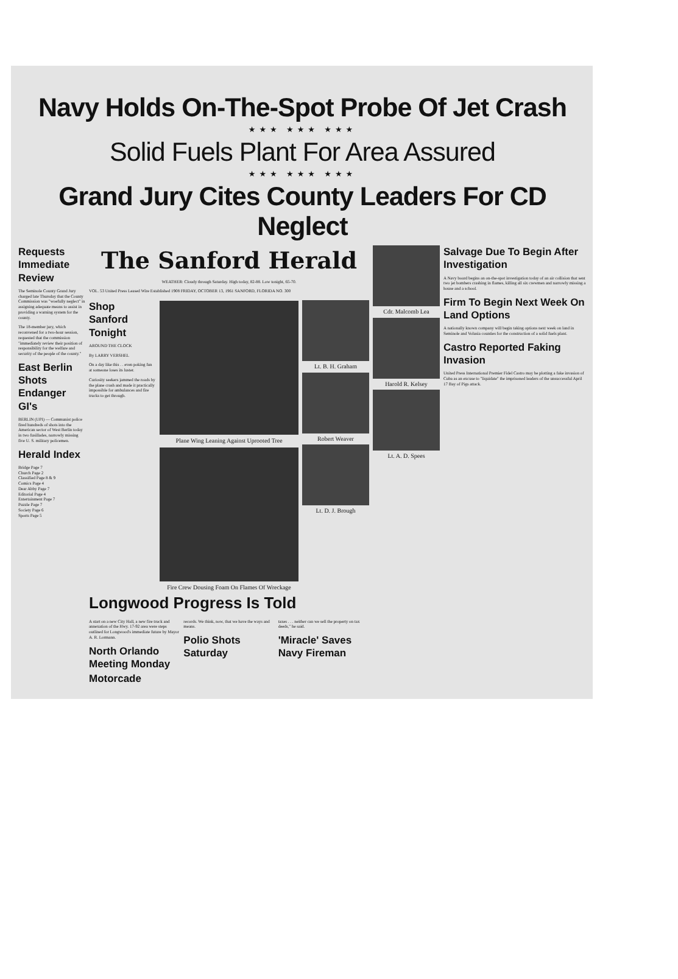Navy Holds On-The-Spot Probe Of Jet Crash
★★★ ★★★ ★★★
Solid Fuels Plant For Area Assured
★★★ ★★★ ★★★
Grand Jury Cites County Leaders For CD Neglect
Requests Immediate Review
The Seminole County Grand Jury charged late Thursday that the County Commission was "woefully neglect" in assigning adequate means to assist in providing a warning system for the county.
The 18-member jury, which reconvened for a two-hour session, requested that the commission "immediately review their position of responsibility for the welfare and security of the people of the county."
East Berlin Shots Endanger GI's
BERLIN (UPI) — Communist police fired hundreds of shots into the American sector of West Berlin today in two fusillades, narrowly missing five U. S. military policemen.
Herald Index
Bridge Page 7
Church Page 2
Classified Page 8 & 9
Comics Page 4
Dear Abby Page 7
Editorial Page 4
Entertainment Page 7
Puzzle Page 7
Society Page 6
Sports Page 5
The Sanford Herald
WEATHER: Cloudy through Saturday. High today, 82-88. Low tonight, 65-70.
VOL. 53 United Press Leased Wire Established 1908 FRIDAY, OCTOBER 13, 1961 SANFORD, FLORIDA NO. 300
Shop Sanford Tonight
AROUND THE CLOCK
By LARRY VERSHEL
On a day like this . . even poking fun at someone loses its luster.
Curiosity seekers jammed the roads by the plane crash and made it practically impossible for ambulances and fire trucks to get through.
Plane Wing Leaning Against Uprooted Tree
Fire Crew Dousing Foam On Flames Of Wreckage
Lt. B. H. Graham
Robert Weaver
Lt. D. J. Brough
Longwood Progress Is Told
A start on a new City Hall, a new fire truck and annexation of the Hwy. 17-92 area were steps outlined for Longwood's immediate future by Mayor A. R. Lormann.
North Orlando Meeting Monday
Motorcade
records. We think, now, that we have the ways and means.
Polio Shots Saturday
taxes . . . neither can we sell the property on tax deeds," he said.
'Miracle' Saves Navy Fireman
Cdr. Malcomb Lea
Harold R. Kelsey
Lt. A. D. Spees
Salvage Due To Begin After Investigation
A Navy board begins an on-the-spot investigation today of an air collision that sent two jet bombers crashing in flames, killing all six crewmen and narrowly missing a house and a school.
Firm To Begin Next Week On Land Options
A nationally known company will begin taking options next week on land in Seminole and Volusia counties for the construction of a solid fuels plant.
Castro Reported Faking Invasion
United Press International Premier Fidel Castro may be plotting a fake invasion of Cuba as an excuse to "liquidate" the imprisoned leaders of the unsuccessful April 17 Bay of Pigs attack.